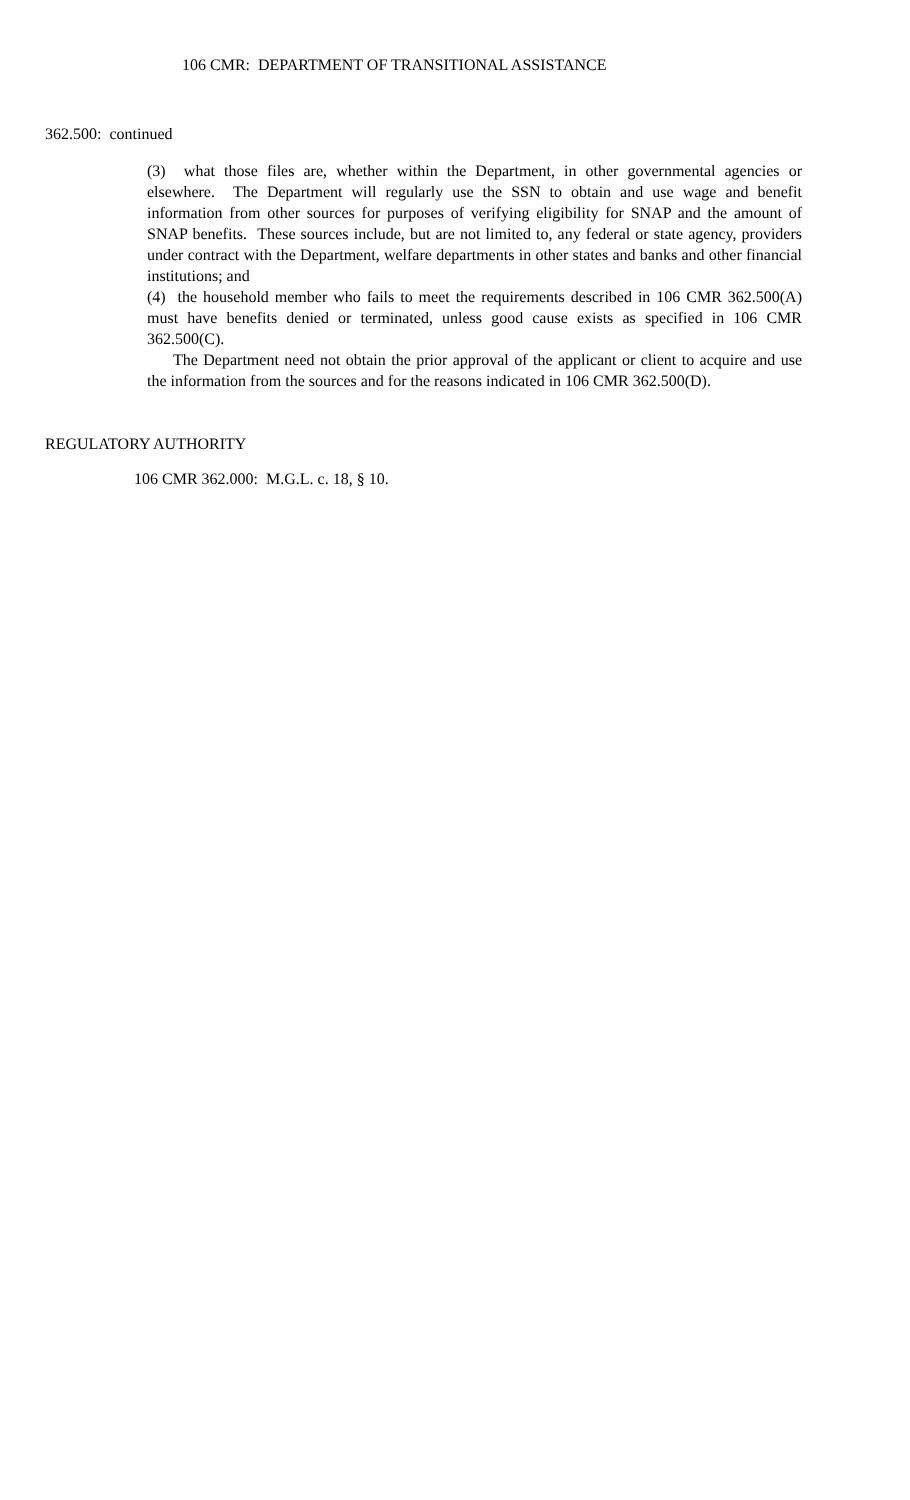106 CMR: DEPARTMENT OF TRANSITIONAL ASSISTANCE
362.500: continued
(3) what those files are, whether within the Department, in other governmental agencies or elsewhere. The Department will regularly use the SSN to obtain and use wage and benefit information from other sources for purposes of verifying eligibility for SNAP and the amount of SNAP benefits. These sources include, but are not limited to, any federal or state agency, providers under contract with the Department, welfare departments in other states and banks and other financial institutions; and
(4) the household member who fails to meet the requirements described in 106 CMR 362.500(A) must have benefits denied or terminated, unless good cause exists as specified in 106 CMR 362.500(C).
The Department need not obtain the prior approval of the applicant or client to acquire and use the information from the sources and for the reasons indicated in 106 CMR 362.500(D).
REGULATORY AUTHORITY
106 CMR 362.000: M.G.L. c. 18, § 10.